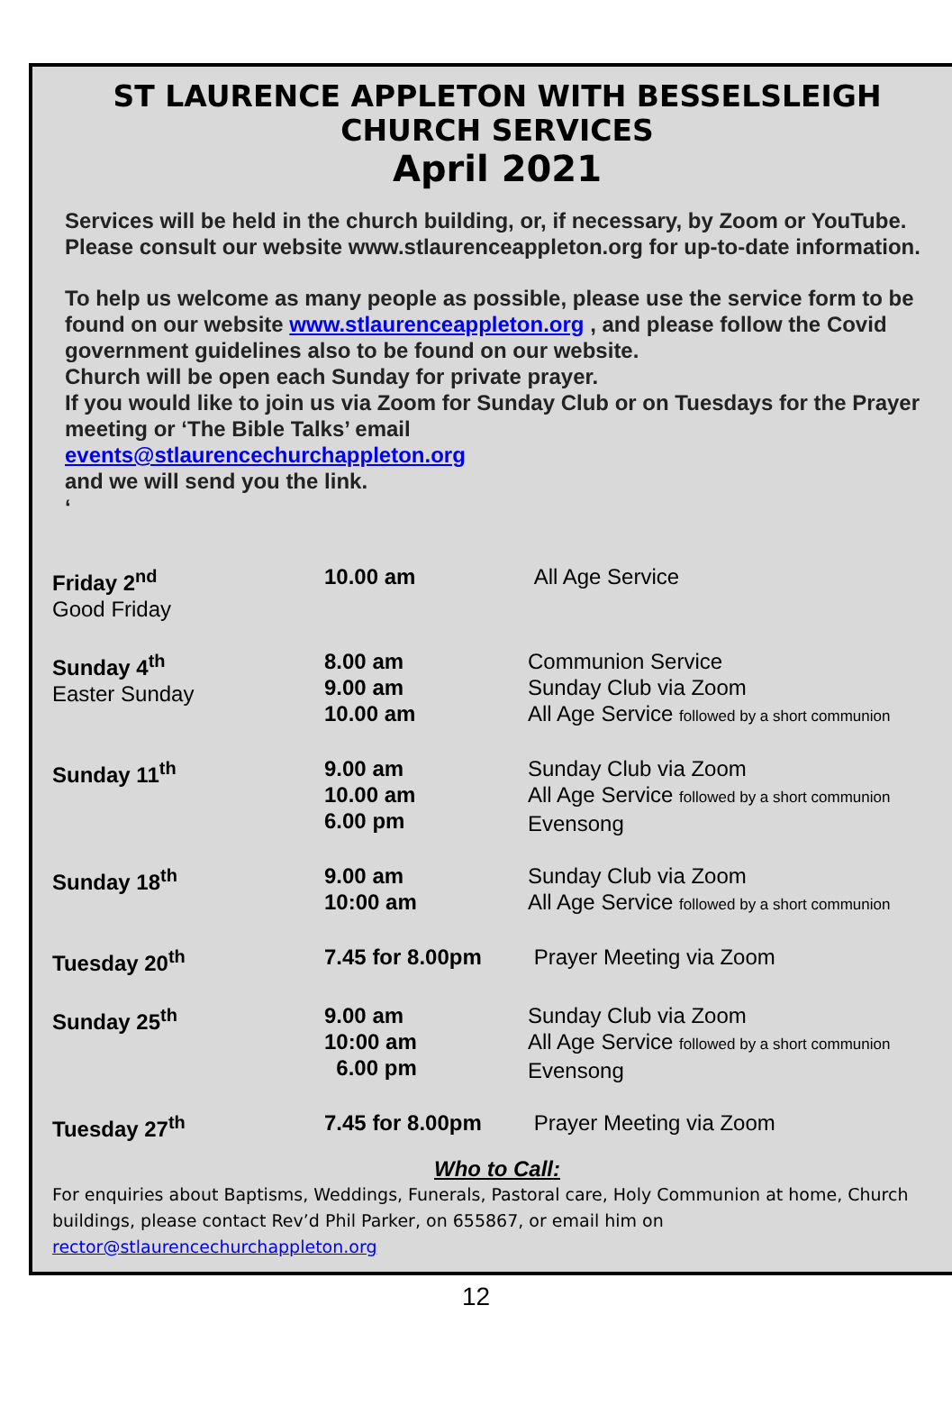ST LAURENCE APPLETON WITH BESSELSLEIGH
CHURCH SERVICES
April 2021
Services will be held in the church building, or, if necessary, by Zoom or YouTube. Please consult our website www.stlaurenceappleton.org for up-to-date information.
To help us welcome as many people as possible, please use the service form to be found on our website www.stlaurenceappleton.org , and please follow the Covid government guidelines also to be found on our website.
Church will be open each Sunday for private prayer.
If you would like to join us via Zoom for Sunday Club or on Tuesdays for the Prayer meeting or ‘The Bible Talks’ email
events@stlaurencechurchappleton.org
and we will send you the link.
‘
| Friday 2<sup>nd</sup> Good Friday | 10.00 am | All Age Service |
| Sunday 4<sup>th</sup> Easter Sunday | 8.00 am 9.00 am 10.00 am | Communion Service Sunday Club via Zoom All Age Service followed by a short communion |
| Sunday 11<sup>th</sup> | 9.00 am 10.00 am 6.00 pm | Sunday Club via Zoom All Age Service followed by a short communion Evensong |
| Sunday 18<sup>th</sup> | 9.00 am 10:00 am | Sunday Club via Zoom All Age Service followed by a short communion |
| Tuesday 20<sup>th</sup> | 7.45 for 8.00pm | Prayer Meeting via Zoom |
| Sunday 25<sup>th</sup> | 9.00 am 10:00 am 6.00 pm | Sunday Club via Zoom All Age Service followed by a short communion Evensong |
| Tuesday 27<sup>th</sup> | 7.45 for 8.00pm | Prayer Meeting via Zoom |
Who to Call:
For enquiries about Baptisms, Weddings, Funerals, Pastoral care, Holy Communion at home, Church buildings, please contact Rev’d Phil Parker, on 655867, or email him on
rector@stlaurencechurchappleton.org
12